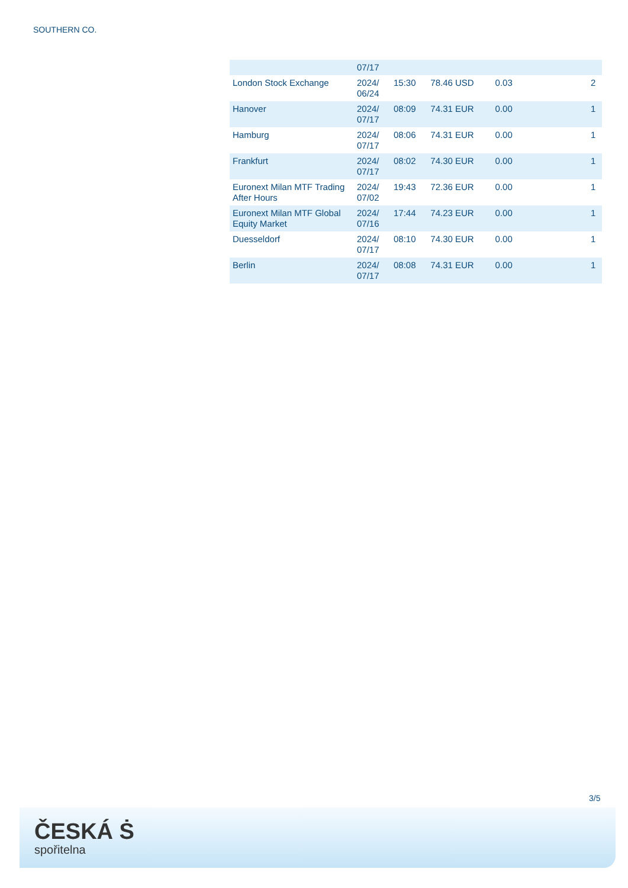SOUTHERN CO.
| | 07/17 | | | | | |
| London Stock Exchange | 2024/ 06/24 | 15:30 | 78.46 USD | 0.03 | | 2 |
| Hanover | 2024/ 07/17 | 08:09 | 74.31 EUR | 0.00 | | 1 |
| Hamburg | 2024/ 07/17 | 08:06 | 74.31 EUR | 0.00 | | 1 |
| Frankfurt | 2024/ 07/17 | 08:02 | 74.30 EUR | 0.00 | | 1 |
| Euronext Milan MTF Trading After Hours | 2024/ 07/02 | 19:43 | 72.36 EUR | 0.00 | | 1 |
| Euronext Milan MTF Global Equity Market | 2024/ 07/16 | 17:44 | 74.23 EUR | 0.00 | | 1 |
| Duesseldorf | 2024/ 07/17 | 08:10 | 74.30 EUR | 0.00 | | 1 |
| Berlin | 2024/ 07/17 | 08:08 | 74.31 EUR | 0.00 | | 1 |
3/5
ČESKÁ Ṡ
spořitelna